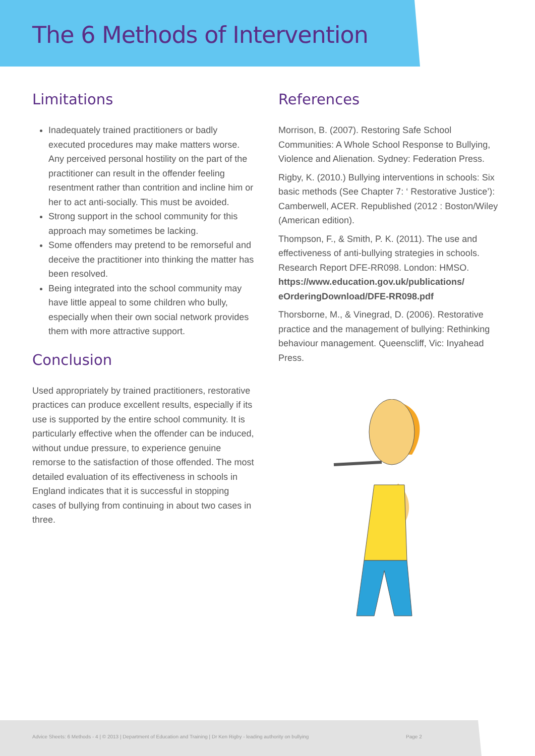The 6 Methods of Intervention
Limitations
Inadequately trained practitioners or badly executed procedures may make matters worse. Any perceived personal hostility on the part of the practitioner can result in the offender feeling resentment rather than contrition and incline him or her to act anti-socially. This must be avoided.
Strong support in the school community for this approach may sometimes be lacking.
Some offenders may pretend to be remorseful and deceive the practitioner into thinking the matter has been resolved.
Being integrated into the school community may have little appeal to some children who bully, especially when their own social network provides them with more attractive support.
Conclusion
Used appropriately by trained practitioners, restorative practices can produce excellent results, especially if its use is supported by the entire school community. It is particularly effective when the offender can be induced, without undue pressure, to experience genuine remorse to the satisfaction of those offended. The most detailed evaluation of its effectiveness in schools in England indicates that it is successful in stopping cases of bullying from continuing in about two cases in three.
References
Morrison, B. (2007). Restoring Safe School Communities: A Whole School Response to Bullying, Violence and Alienation. Sydney: Federation Press.
Rigby, K. (2010.) Bullying interventions in schools: Six basic methods (See Chapter 7: ‘ Restorative Justice’): Camberwell, ACER. Republished (2012 : Boston/Wiley (American edition).
Thompson, F., & Smith, P. K. (2011). The use and effectiveness of anti-bullying strategies in schools. Research Report DFE-RR098. London: HMSO. https://www.education.gov.uk/publications/ eOrderingDownload/DFE-RR098.pdf
Thorsborne, M., & Vinegrad, D. (2006). Restorative practice and the management of bullying: Rethinking behaviour management. Queenscliff, Vic: Inyahead Press.
Advice Sheets: 6 Methods - 4 | © 2013 | Department of Education and Training | Dr Ken Rigby - leading authority on bullying Page 2